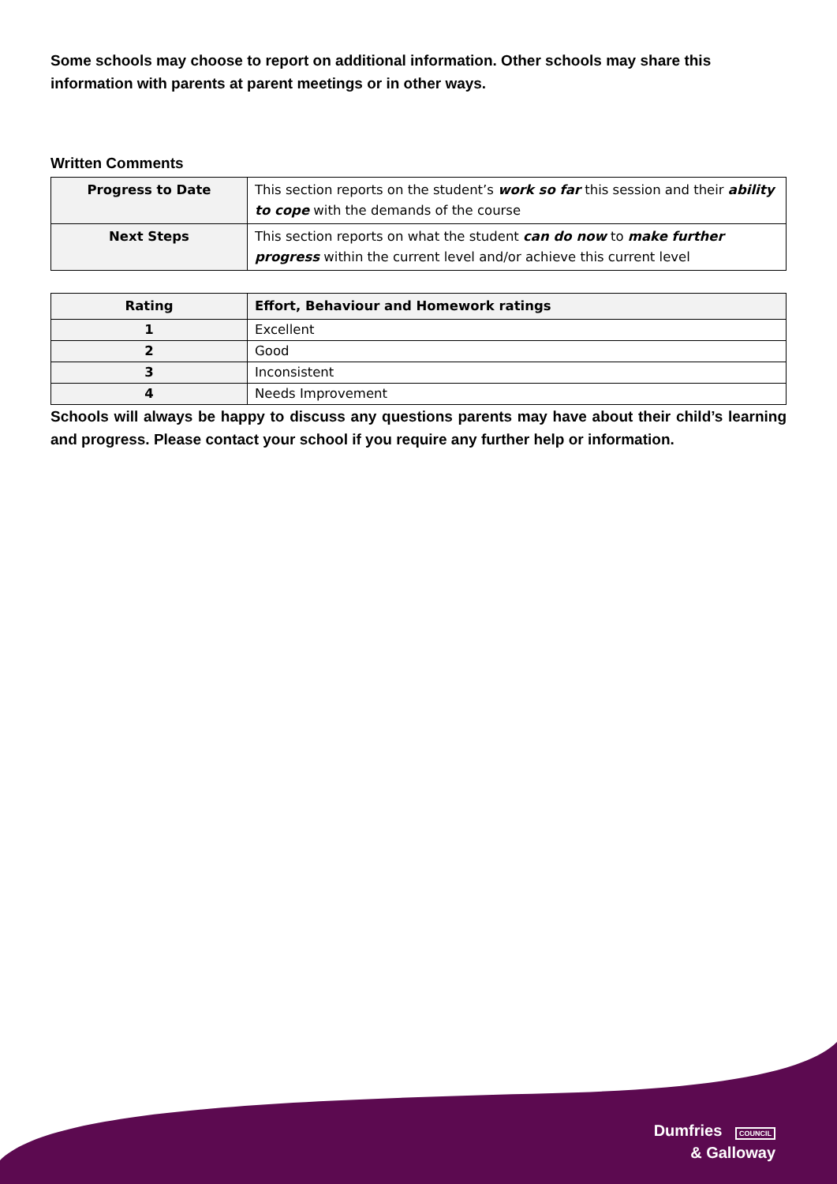Some schools may choose to report on additional information. Other schools may share this information with parents at parent meetings or in other ways.
Written Comments
| Progress to Date | This section reports on the student’s work so far this session and their ability to cope with the demands of the course |
| Next Steps | This section reports on what the student can do now to make further progress within the current level and/or achieve this current level |
| Rating | Effort, Behaviour and Homework ratings |
| --- | --- |
| 1 | Excellent |
| 2 | Good |
| 3 | Inconsistent |
| 4 | Needs Improvement |
Schools will always be happy to discuss any questions parents may have about their child’s learning and progress. Please contact your school if you require any further help or information.
Dumfries COUNCIL
& Galloway